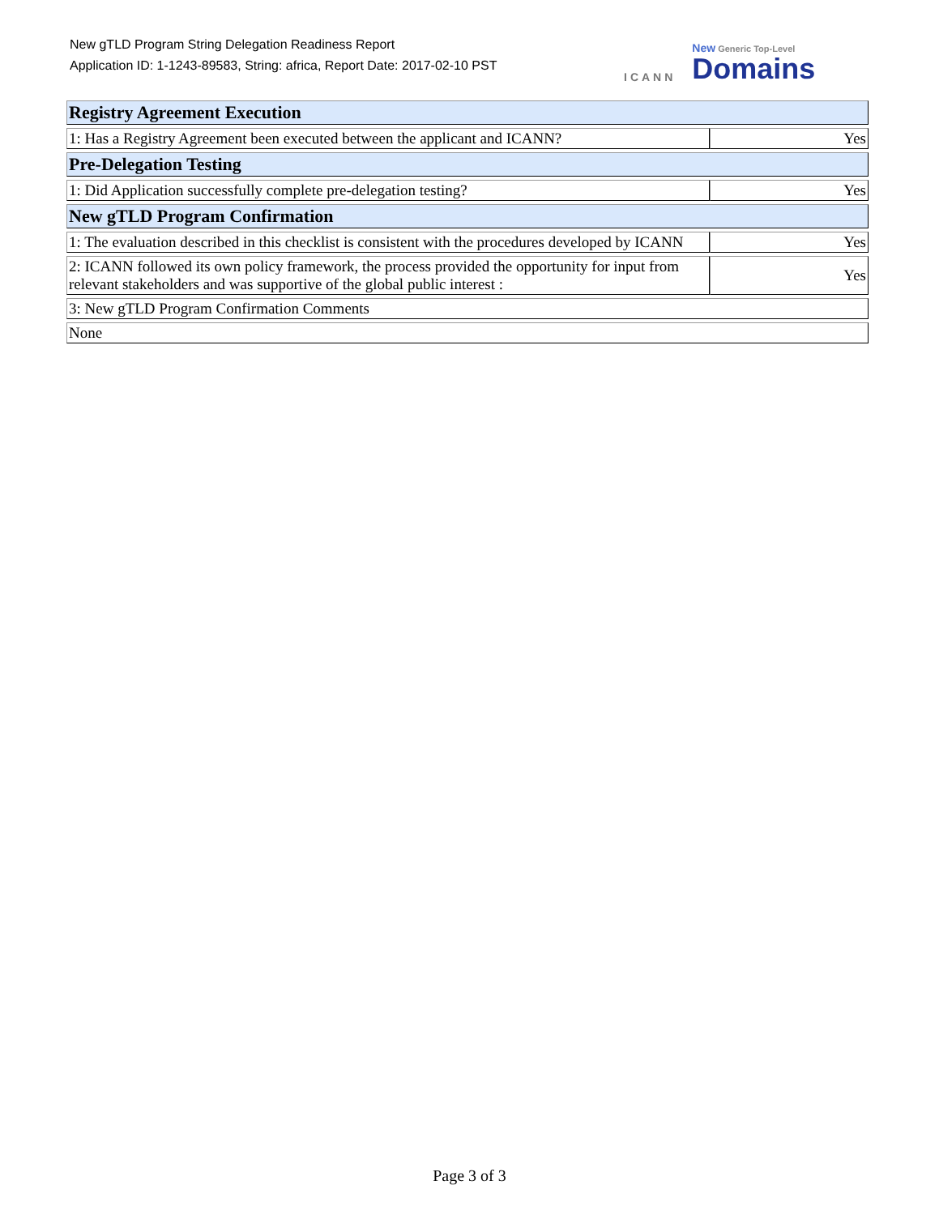New gTLD Program String Delegation Readiness Report
Application ID: 1-1243-89583, String: africa, Report Date: 2017-02-10 PST
ICANN New Generic Top-Level
Domains
| Registry Agreement Execution | |
| 1: Has a Registry Agreement been executed between the applicant and ICANN? | Yes |
| Pre-Delegation Testing | |
| 1: Did Application successfully complete pre-delegation testing? | Yes |
| New gTLD Program Confirmation | |
| 1: The evaluation described in this checklist is consistent with the procedures developed by ICANN | Yes |
| 2: ICANN followed its own policy framework, the process provided the opportunity for input from relevant stakeholders and was supportive of the global public interest : | Yes |
| 3: New gTLD Program Confirmation Comments | |
| None | |
Page 3 of 3